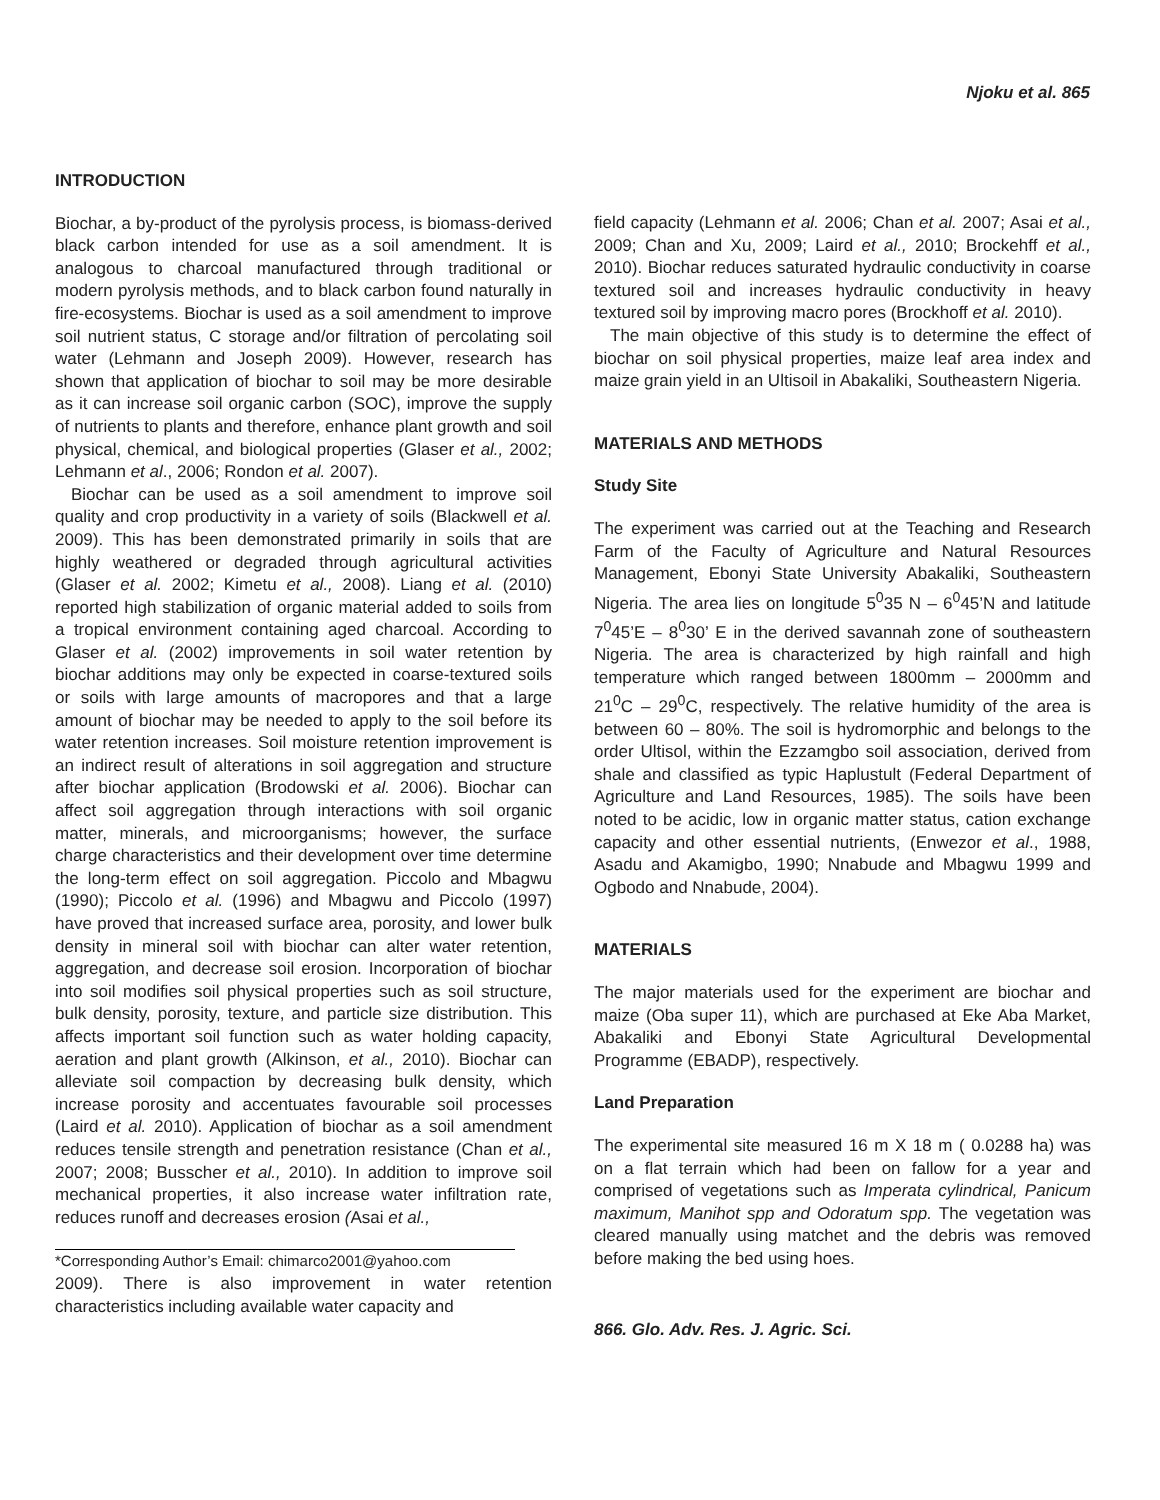Njoku et al. 865
INTRODUCTION
Biochar, a by-product of the pyrolysis process, is biomass-derived black carbon intended for use as a soil amendment. It is analogous to charcoal manufactured through traditional or modern pyrolysis methods, and to black carbon found naturally in fire-ecosystems. Biochar is used as a soil amendment to improve soil nutrient status, C storage and/or filtration of percolating soil water (Lehmann and Joseph 2009). However, research has shown that application of biochar to soil may be more desirable as it can increase soil organic carbon (SOC), improve the supply of nutrients to plants and therefore, enhance plant growth and soil physical, chemical, and biological properties (Glaser et al., 2002; Lehmann et al., 2006; Rondon et al. 2007).
Biochar can be used as a soil amendment to improve soil quality and crop productivity in a variety of soils (Blackwell et al. 2009). This has been demonstrated primarily in soils that are highly weathered or degraded through agricultural activities (Glaser et al. 2002; Kimetu et al., 2008). Liang et al. (2010) reported high stabilization of organic material added to soils from a tropical environment containing aged charcoal. According to Glaser et al. (2002) improvements in soil water retention by biochar additions may only be expected in coarse-textured soils or soils with large amounts of macropores and that a large amount of biochar may be needed to apply to the soil before its water retention increases. Soil moisture retention improvement is an indirect result of alterations in soil aggregation and structure after biochar application (Brodowski et al. 2006). Biochar can affect soil aggregation through interactions with soil organic matter, minerals, and microorganisms; however, the surface charge characteristics and their development over time determine the long-term effect on soil aggregation. Piccolo and Mbagwu (1990); Piccolo et al. (1996) and Mbagwu and Piccolo (1997) have proved that increased surface area, porosity, and lower bulk density in mineral soil with biochar can alter water retention, aggregation, and decrease soil erosion. Incorporation of biochar into soil modifies soil physical properties such as soil structure, bulk density, porosity, texture, and particle size distribution. This affects important soil function such as water holding capacity, aeration and plant growth (Alkinson, et al., 2010). Biochar can alleviate soil compaction by decreasing bulk density, which increase porosity and accentuates favourable soil processes (Laird et al. 2010). Application of biochar as a soil amendment reduces tensile strength and penetration resistance (Chan et al., 2007; 2008; Busscher et al., 2010). In addition to improve soil mechanical properties, it also increase water infiltration rate, reduces runoff and decreases erosion (Asai et al.,
*Corresponding Author’s Email: chimarco2001@yahoo.com
2009). There is also improvement in water retention characteristics including available water capacity and
field capacity (Lehmann et al. 2006; Chan et al. 2007; Asai et al., 2009; Chan and Xu, 2009; Laird et al., 2010; Brockehff et al., 2010). Biochar reduces saturated hydraulic conductivity in coarse textured soil and increases hydraulic conductivity in heavy textured soil by improving macro pores (Brockhoff et al. 2010).
The main objective of this study is to determine the effect of biochar on soil physical properties, maize leaf area index and maize grain yield in an Ultisoil in Abakaliki, Southeastern Nigeria.
MATERIALS AND METHODS
Study Site
The experiment was carried out at the Teaching and Research Farm of the Faculty of Agriculture and Natural Resources Management, Ebonyi State University Abakaliki, Southeastern Nigeria. The area lies on longitude 5<sup>0</sup>35 N – 6<sup>0</sup>45’N and latitude 7<sup>0</sup>45’E – 8<sup>0</sup>30’ E in the derived savannah zone of southeastern Nigeria. The area is characterized by high rainfall and high temperature which ranged between 1800mm – 2000mm and 21<sup>0</sup>C – 29<sup>0</sup>C, respectively. The relative humidity of the area is between 60 – 80%. The soil is hydromorphic and belongs to the order Ultisol, within the Ezzamgbo soil association, derived from shale and classified as typic Haplustult (Federal Department of Agriculture and Land Resources, 1985). The soils have been noted to be acidic, low in organic matter status, cation exchange capacity and other essential nutrients, (Enwezor et al., 1988, Asadu and Akamigbo, 1990; Nnabude and Mbagwu 1999 and Ogbodo and Nnabude, 2004).
MATERIALS
The major materials used for the experiment are biochar and maize (Oba super 11), which are purchased at Eke Aba Market, Abakaliki and Ebonyi State Agricultural Developmental Programme (EBADP), respectively.
Land Preparation
The experimental site measured 16 m X 18 m ( 0.0288 ha) was on a flat terrain which had been on fallow for a year and comprised of vegetations such as Imperata cylindrical, Panicum maximum, Manihot spp and Odoratum spp. The vegetation was cleared manually using matchet and the debris was removed before making the bed using hoes.
866. Glo. Adv. Res. J. Agric. Sci.